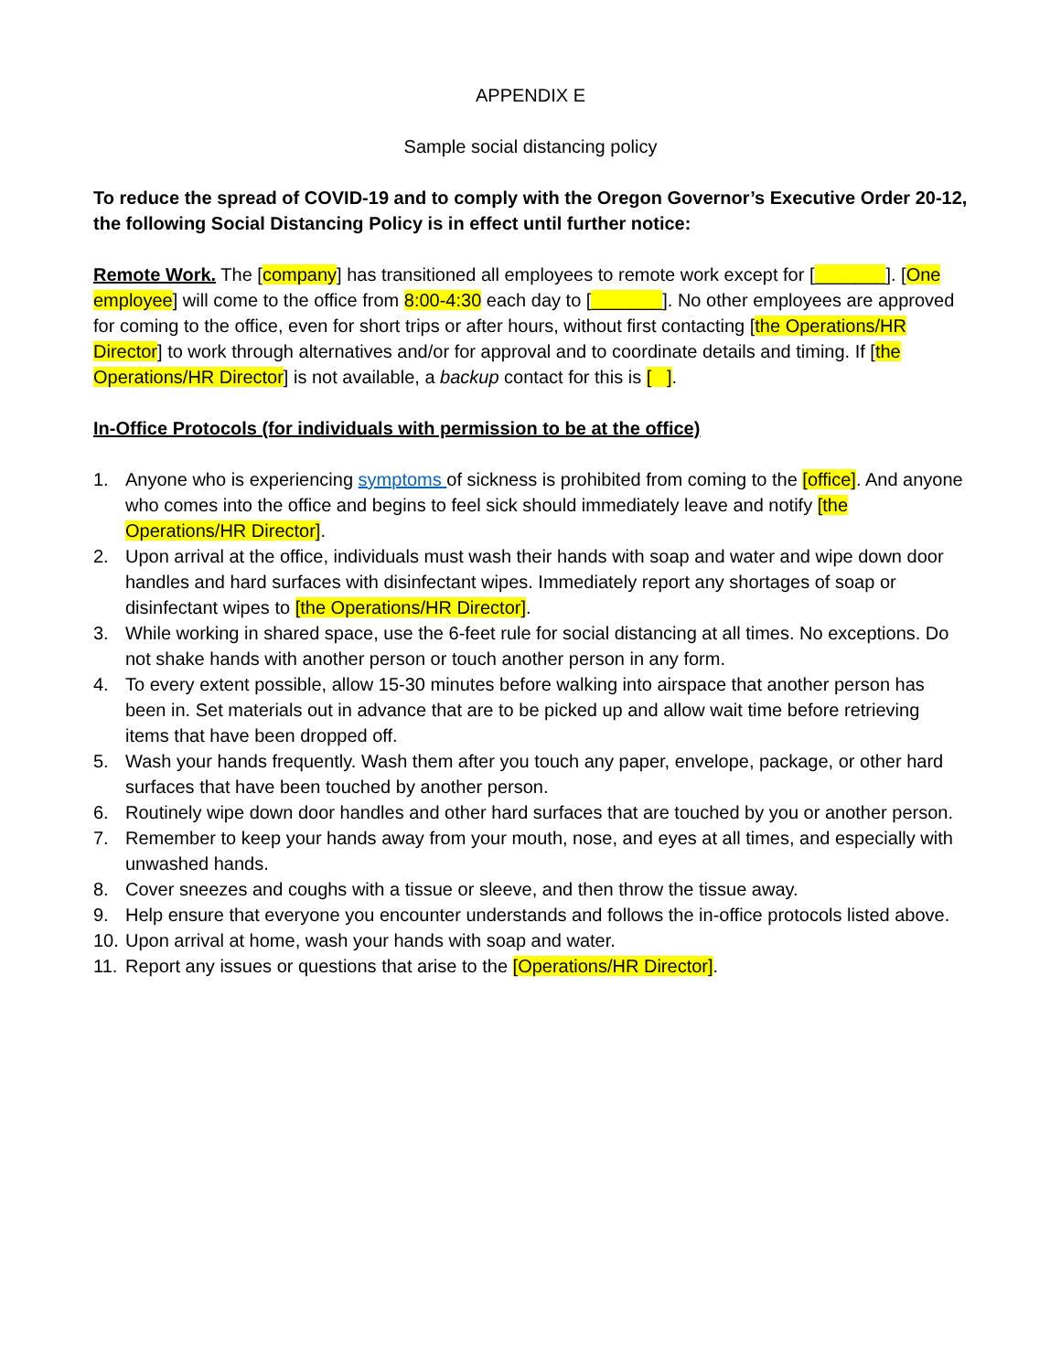APPENDIX E
Sample social distancing policy
To reduce the spread of COVID-19 and to comply with the Oregon Governor’s Executive Order 20-12, the following Social Distancing Policy is in effect until further notice:
Remote Work. The [company] has transitioned all employees to remote work except for [_______]. [One employee] will come to the office from 8:00-4:30 each day to [_______]. No other employees are approved for coming to the office, even for short trips or after hours, without first contacting [the Operations/HR Director] to work through alternatives and/or for approval and to coordinate details and timing. If [the Operations/HR Director] is not available, a backup contact for this is [ ].
In-Office Protocols (for individuals with permission to be at the office)
1. Anyone who is experiencing symptoms of sickness is prohibited from coming to the [office]. And anyone who comes into the office and begins to feel sick should immediately leave and notify [the Operations/HR Director].
2. Upon arrival at the office, individuals must wash their hands with soap and water and wipe down door handles and hard surfaces with disinfectant wipes. Immediately report any shortages of soap or disinfectant wipes to [the Operations/HR Director].
3. While working in shared space, use the 6-feet rule for social distancing at all times. No exceptions. Do not shake hands with another person or touch another person in any form.
4. To every extent possible, allow 15-30 minutes before walking into airspace that another person has been in. Set materials out in advance that are to be picked up and allow wait time before retrieving items that have been dropped off.
5. Wash your hands frequently. Wash them after you touch any paper, envelope, package, or other hard surfaces that have been touched by another person.
6. Routinely wipe down door handles and other hard surfaces that are touched by you or another person.
7. Remember to keep your hands away from your mouth, nose, and eyes at all times, and especially with unwashed hands.
8. Cover sneezes and coughs with a tissue or sleeve, and then throw the tissue away.
9. Help ensure that everyone you encounter understands and follows the in-office protocols listed above.
10. Upon arrival at home, wash your hands with soap and water.
11. Report any issues or questions that arise to the [Operations/HR Director].